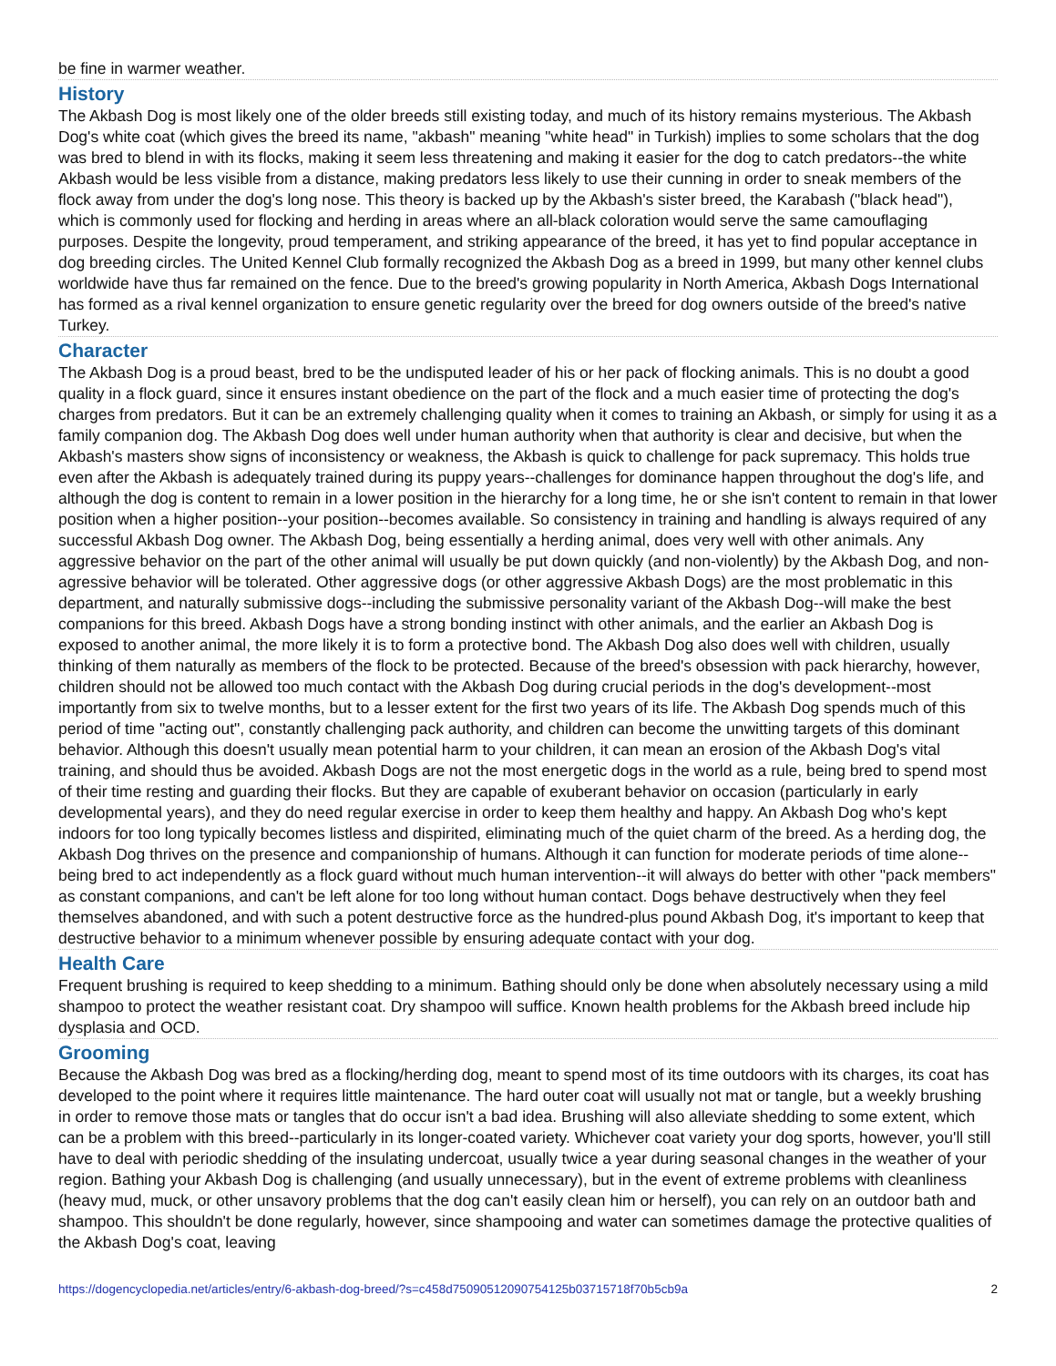be fine in warmer weather.
History
The Akbash Dog is most likely one of the older breeds still existing today, and much of its history remains mysterious. The Akbash Dog's white coat (which gives the breed its name, "akbash" meaning "white head" in Turkish) implies to some scholars that the dog was bred to blend in with its flocks, making it seem less threatening and making it easier for the dog to catch predators--the white Akbash would be less visible from a distance, making predators less likely to use their cunning in order to sneak members of the flock away from under the dog's long nose. This theory is backed up by the Akbash's sister breed, the Karabash ("black head"), which is commonly used for flocking and herding in areas where an all-black coloration would serve the same camouflaging purposes. Despite the longevity, proud temperament, and striking appearance of the breed, it has yet to find popular acceptance in dog breeding circles. The United Kennel Club formally recognized the Akbash Dog as a breed in 1999, but many other kennel clubs worldwide have thus far remained on the fence. Due to the breed's growing popularity in North America, Akbash Dogs International has formed as a rival kennel organization to ensure genetic regularity over the breed for dog owners outside of the breed's native Turkey.
Character
The Akbash Dog is a proud beast, bred to be the undisputed leader of his or her pack of flocking animals. This is no doubt a good quality in a flock guard, since it ensures instant obedience on the part of the flock and a much easier time of protecting the dog's charges from predators. But it can be an extremely challenging quality when it comes to training an Akbash, or simply for using it as a family companion dog. The Akbash Dog does well under human authority when that authority is clear and decisive, but when the Akbash's masters show signs of inconsistency or weakness, the Akbash is quick to challenge for pack supremacy. This holds true even after the Akbash is adequately trained during its puppy years--challenges for dominance happen throughout the dog's life, and although the dog is content to remain in a lower position in the hierarchy for a long time, he or she isn't content to remain in that lower position when a higher position--your position--becomes available. So consistency in training and handling is always required of any successful Akbash Dog owner. The Akbash Dog, being essentially a herding animal, does very well with other animals. Any aggressive behavior on the part of the other animal will usually be put down quickly (and non-violently) by the Akbash Dog, and non-agressive behavior will be tolerated. Other aggressive dogs (or other aggressive Akbash Dogs) are the most problematic in this department, and naturally submissive dogs--including the submissive personality variant of the Akbash Dog--will make the best companions for this breed. Akbash Dogs have a strong bonding instinct with other animals, and the earlier an Akbash Dog is exposed to another animal, the more likely it is to form a protective bond. The Akbash Dog also does well with children, usually thinking of them naturally as members of the flock to be protected. Because of the breed's obsession with pack hierarchy, however, children should not be allowed too much contact with the Akbash Dog during crucial periods in the dog's development--most importantly from six to twelve months, but to a lesser extent for the first two years of its life. The Akbash Dog spends much of this period of time "acting out", constantly challenging pack authority, and children can become the unwitting targets of this dominant behavior. Although this doesn't usually mean potential harm to your children, it can mean an erosion of the Akbash Dog's vital training, and should thus be avoided. Akbash Dogs are not the most energetic dogs in the world as a rule, being bred to spend most of their time resting and guarding their flocks. But they are capable of exuberant behavior on occasion (particularly in early developmental years), and they do need regular exercise in order to keep them healthy and happy. An Akbash Dog who's kept indoors for too long typically becomes listless and dispirited, eliminating much of the quiet charm of the breed. As a herding dog, the Akbash Dog thrives on the presence and companionship of humans. Although it can function for moderate periods of time alone--being bred to act independently as a flock guard without much human intervention--it will always do better with other "pack members" as constant companions, and can't be left alone for too long without human contact. Dogs behave destructively when they feel themselves abandoned, and with such a potent destructive force as the hundred-plus pound Akbash Dog, it's important to keep that destructive behavior to a minimum whenever possible by ensuring adequate contact with your dog.
Health Care
Frequent brushing is required to keep shedding to a minimum. Bathing should only be done when absolutely necessary using a mild shampoo to protect the weather resistant coat. Dry shampoo will suffice. Known health problems for the Akbash breed include hip dysplasia and OCD.
Grooming
Because the Akbash Dog was bred as a flocking/herding dog, meant to spend most of its time outdoors with its charges, its coat has developed to the point where it requires little maintenance. The hard outer coat will usually not mat or tangle, but a weekly brushing in order to remove those mats or tangles that do occur isn't a bad idea. Brushing will also alleviate shedding to some extent, which can be a problem with this breed--particularly in its longer-coated variety. Whichever coat variety your dog sports, however, you'll still have to deal with periodic shedding of the insulating undercoat, usually twice a year during seasonal changes in the weather of your region. Bathing your Akbash Dog is challenging (and usually unnecessary), but in the event of extreme problems with cleanliness (heavy mud, muck, or other unsavory problems that the dog can't easily clean him or herself), you can rely on an outdoor bath and shampoo. This shouldn't be done regularly, however, since shampooing and water can sometimes damage the protective qualities of the Akbash Dog's coat, leaving
https://dogencyclopedia.net/articles/entry/6-akbash-dog-breed/?s=c458d7509051209075412​5b03715718f70b5cb9a 2